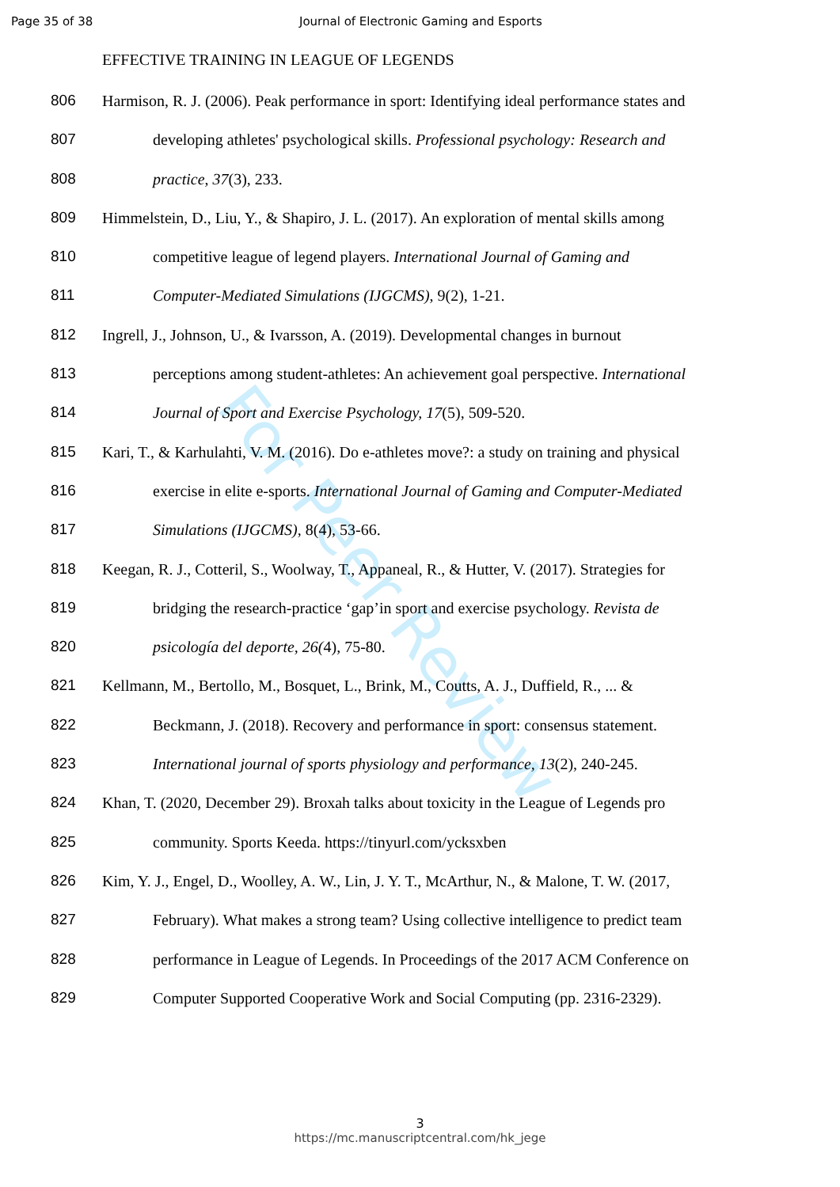Page 35 of 38 Journal of Electronic Gaming and Esports
EFFECTIVE TRAINING IN LEAGUE OF LEGENDS
806 Harmison, R. J. (2006). Peak performance in sport: Identifying ideal performance states and
807 developing athletes' psychological skills. Professional psychology: Research and
808 practice, 37(3), 233.
809 Himmelstein, D., Liu, Y., & Shapiro, J. L. (2017). An exploration of mental skills among
810 competitive league of legend players. International Journal of Gaming and
811 Computer-Mediated Simulations (IJGCMS), 9(2), 1-21.
812 Ingrell, J., Johnson, U., & Ivarsson, A. (2019). Developmental changes in burnout
813 perceptions among student-athletes: An achievement goal perspective. International
814 Journal of Sport and Exercise Psychology, 17(5), 509-520.
815 Kari, T., & Karhulahti, V. M. (2016). Do e-athletes move?: a study on training and physical
816 exercise in elite e-sports. International Journal of Gaming and Computer-Mediated
817 Simulations (IJGCMS), 8(4), 53-66.
818 Keegan, R. J., Cotteril, S., Woolway, T., Appaneal, R., & Hutter, V. (2017). Strategies for
819 bridging the research-practice ‘gap’in sport and exercise psychology. Revista de
820 psicología del deporte, 26(4), 75-80.
821 Kellmann, M., Bertollo, M., Bosquet, L., Brink, M., Coutts, A. J., Duffield, R., ... &
822 Beckmann, J. (2018). Recovery and performance in sport: consensus statement.
823 International journal of sports physiology and performance, 13(2), 240-245.
824 Khan, T. (2020, December 29). Broxah talks about toxicity in the League of Legends pro
825 community. Sports Keeda. https://tinyurl.com/ycksxben
826 Kim, Y. J., Engel, D., Woolley, A. W., Lin, J. Y. T., McArthur, N., & Malone, T. W. (2017,
827 February). What makes a strong team? Using collective intelligence to predict team
828 performance in League of Legends. In Proceedings of the 2017 ACM Conference on
829 Computer Supported Cooperative Work and Social Computing (pp. 2316-2329).
For Peer Review
3
https://mc.manuscriptcentral.com/hk_jege